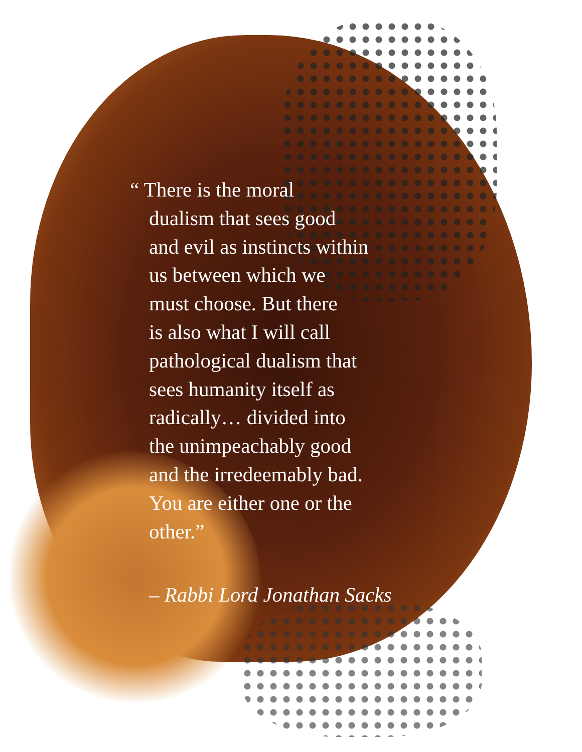“ There is the moral
dualism that sees good
and evil as instincts within
us between which we
must choose. But there
is also what I will call
pathological dualism that
sees humanity itself as
radically… divided into
the unimpeachably good
and the irredeemably bad.
You are either one or the
other.”
– Rabbi Lord Jonathan Sacks